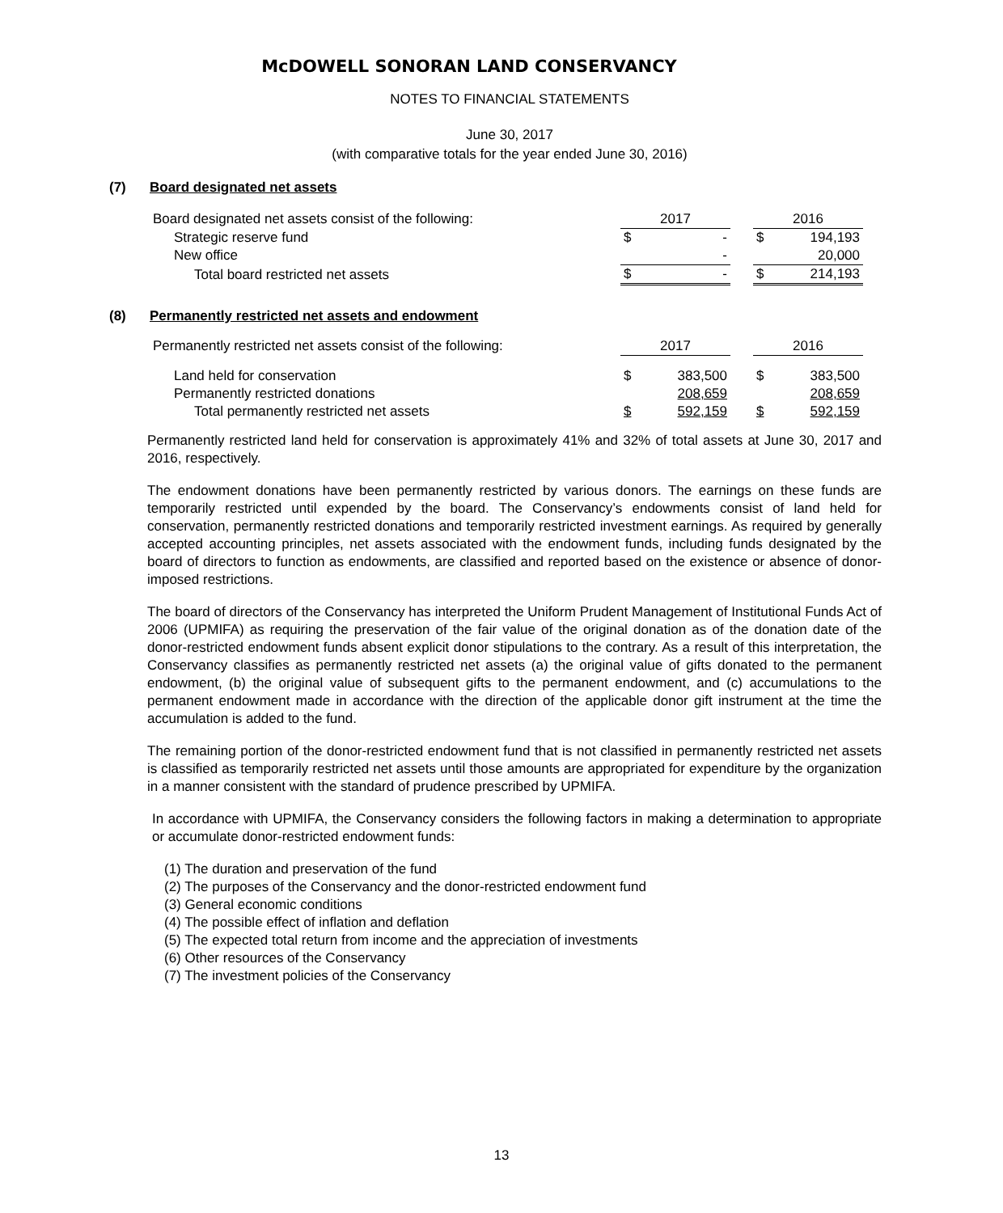McDOWELL SONORAN LAND CONSERVANCY
NOTES TO FINANCIAL STATEMENTS
June 30, 2017
(with comparative totals for the year ended June 30, 2016)
(7) Board designated net assets
| Board designated net assets consist of the following: | 2017 | | | 2016 | |
| Strategic reserve fund | $ | - | | $ | 194,193 |
| New office | | - | | | 20,000 |
| Total board restricted net assets | $ | - | | $ | 214,193 |
(8) Permanently restricted net assets and endowment
| Permanently restricted net assets consist of the following: | 2017 | | | 2016 | |
| Land held for conservation | $ | 383,500 | | $ | 383,500 |
| Permanently restricted donations | | 208,659 | | | 208,659 |
| Total permanently restricted net assets | $ | 592,159 | | $ | 592,159 |
Permanently restricted land held for conservation is approximately 41% and 32% of total assets at June 30, 2017 and 2016, respectively.
The endowment donations have been permanently restricted by various donors. The earnings on these funds are temporarily restricted until expended by the board. The Conservancy’s endowments consist of land held for conservation, permanently restricted donations and temporarily restricted investment earnings. As required by generally accepted accounting principles, net assets associated with the endowment funds, including funds designated by the board of directors to function as endowments, are classified and reported based on the existence or absence of donor-imposed restrictions.
The board of directors of the Conservancy has interpreted the Uniform Prudent Management of Institutional Funds Act of 2006 (UPMIFA) as requiring the preservation of the fair value of the original donation as of the donation date of the donor-restricted endowment funds absent explicit donor stipulations to the contrary. As a result of this interpretation, the Conservancy classifies as permanently restricted net assets (a) the original value of gifts donated to the permanent endowment, (b) the original value of subsequent gifts to the permanent endowment, and (c) accumulations to the permanent endowment made in accordance with the direction of the applicable donor gift instrument at the time the accumulation is added to the fund.
The remaining portion of the donor-restricted endowment fund that is not classified in permanently restricted net assets is classified as temporarily restricted net assets until those amounts are appropriated for expenditure by the organization in a manner consistent with the standard of prudence prescribed by UPMIFA.
In accordance with UPMIFA, the Conservancy considers the following factors in making a determination to appropriate or accumulate donor-restricted endowment funds:
(1) The duration and preservation of the fund
(2) The purposes of the Conservancy and the donor-restricted endowment fund
(3) General economic conditions
(4) The possible effect of inflation and deflation
(5) The expected total return from income and the appreciation of investments
(6) Other resources of the Conservancy
(7) The investment policies of the Conservancy
13